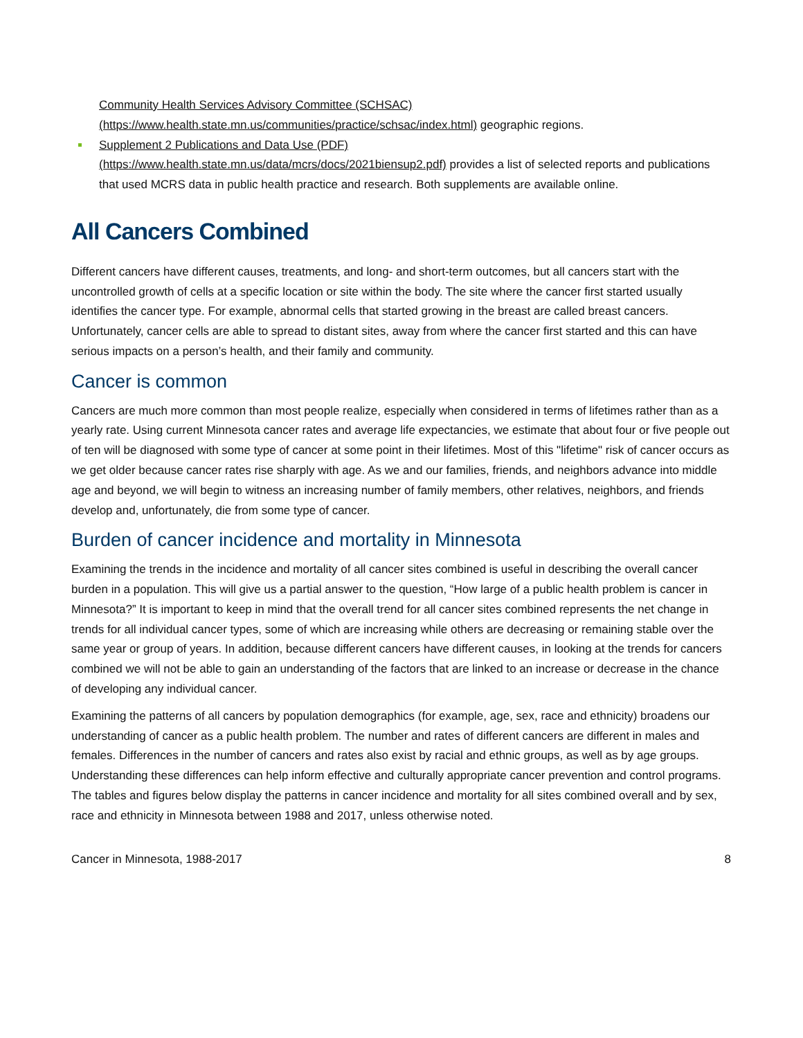Community Health Services Advisory Committee (SCHSAC)
(https://www.health.state.mn.us/communities/practice/schsac/index.html) geographic regions.
Supplement 2 Publications and Data Use (PDF)
(https://www.health.state.mn.us/data/mcrs/docs/2021biensup2.pdf) provides a list of selected reports and publications that used MCRS data in public health practice and research. Both supplements are available online.
All Cancers Combined
Different cancers have different causes, treatments, and long- and short-term outcomes, but all cancers start with the uncontrolled growth of cells at a specific location or site within the body. The site where the cancer first started usually identifies the cancer type. For example, abnormal cells that started growing in the breast are called breast cancers. Unfortunately, cancer cells are able to spread to distant sites, away from where the cancer first started and this can have serious impacts on a person’s health, and their family and community.
Cancer is common
Cancers are much more common than most people realize, especially when considered in terms of lifetimes rather than as a yearly rate. Using current Minnesota cancer rates and average life expectancies, we estimate that about four or five people out of ten will be diagnosed with some type of cancer at some point in their lifetimes. Most of this "lifetime" risk of cancer occurs as we get older because cancer rates rise sharply with age. As we and our families, friends, and neighbors advance into middle age and beyond, we will begin to witness an increasing number of family members, other relatives, neighbors, and friends develop and, unfortunately, die from some type of cancer.
Burden of cancer incidence and mortality in Minnesota
Examining the trends in the incidence and mortality of all cancer sites combined is useful in describing the overall cancer burden in a population. This will give us a partial answer to the question, “How large of a public health problem is cancer in Minnesota?” It is important to keep in mind that the overall trend for all cancer sites combined represents the net change in trends for all individual cancer types, some of which are increasing while others are decreasing or remaining stable over the same year or group of years. In addition, because different cancers have different causes, in looking at the trends for cancers combined we will not be able to gain an understanding of the factors that are linked to an increase or decrease in the chance of developing any individual cancer.
Examining the patterns of all cancers by population demographics (for example, age, sex, race and ethnicity) broadens our understanding of cancer as a public health problem. The number and rates of different cancers are different in males and females. Differences in the number of cancers and rates also exist by racial and ethnic groups, as well as by age groups. Understanding these differences can help inform effective and culturally appropriate cancer prevention and control programs. The tables and figures below display the patterns in cancer incidence and mortality for all sites combined overall and by sex, race and ethnicity in Minnesota between 1988 and 2017, unless otherwise noted.
Cancer in Minnesota, 1988-2017 8